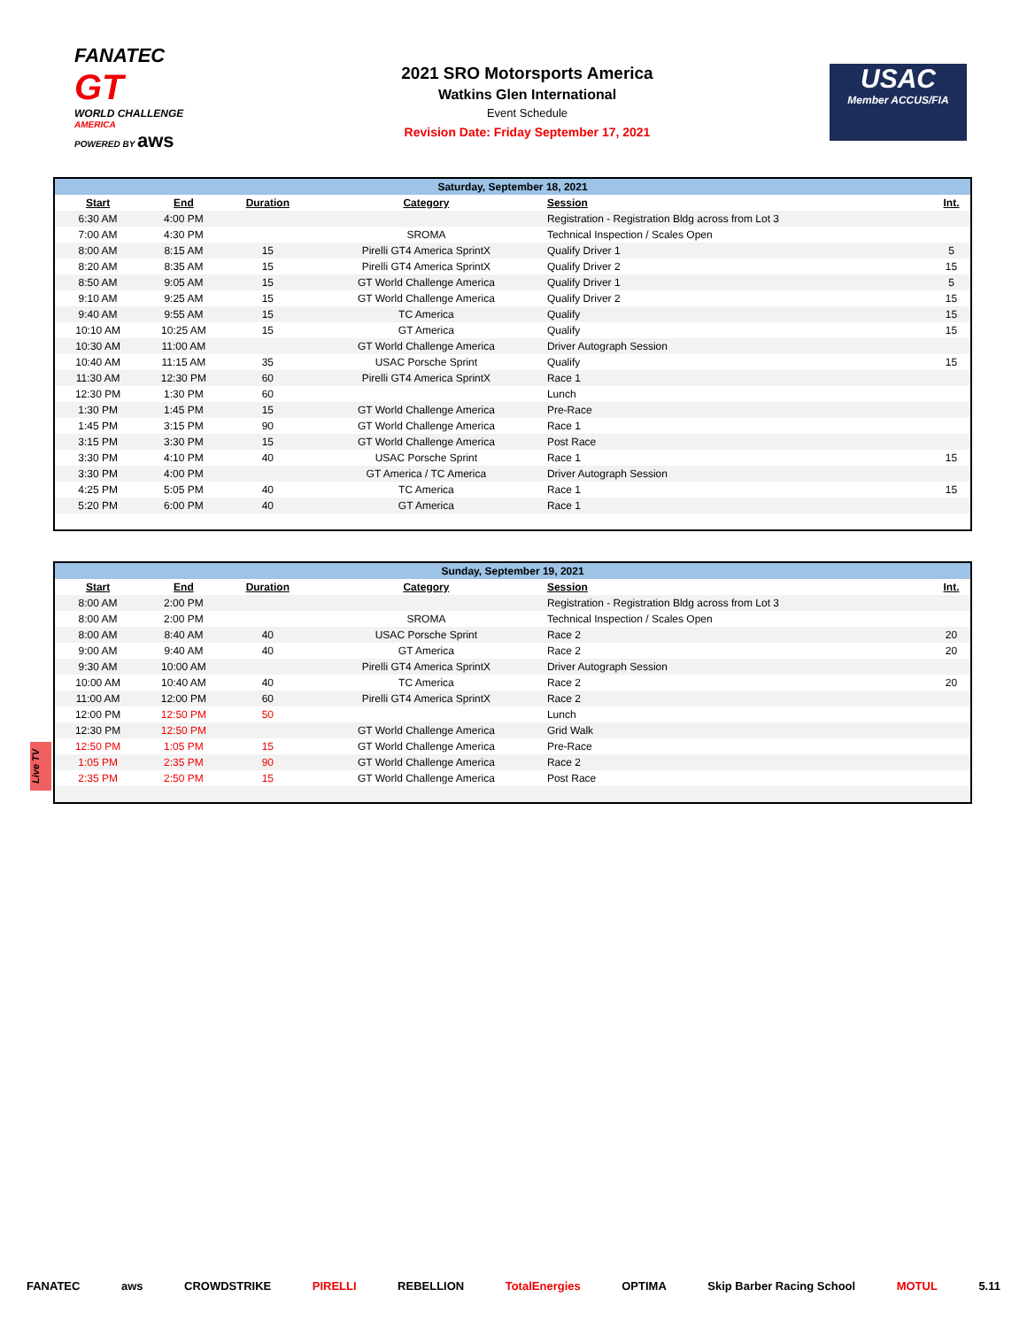FANATEC
GT
WORLD CHALLENGE
AMERICA
POWERED BY aws
2021 SRO Motorsports America
Watkins Glen International
Event Schedule
Revision Date: Friday September 17, 2021
USAC
Member ACCUS/FIA
| Saturday, September 18, 2021 | | | | | |
| --- | --- | --- | --- | --- | --- |
| Start | End | Duration | Category | Session | Int. |
| 6:30 AM | 4:00 PM | | | Registration - Registration Bldg across from Lot 3 | |
| 7:00 AM | 4:30 PM | | SROMA | Technical Inspection / Scales Open | |
| 8:00 AM | 8:15 AM | 15 | Pirelli GT4 America SprintX | Qualify Driver 1 | 5 |
| 8:20 AM | 8:35 AM | 15 | Pirelli GT4 America SprintX | Qualify Driver 2 | 15 |
| 8:50 AM | 9:05 AM | 15 | GT World Challenge America | Qualify Driver 1 | 5 |
| 9:10 AM | 9:25 AM | 15 | GT World Challenge America | Qualify Driver 2 | 15 |
| 9:40 AM | 9:55 AM | 15 | TC America | Qualify | 15 |
| 10:10 AM | 10:25 AM | 15 | GT America | Qualify | 15 |
| 10:30 AM | 11:00 AM | | GT World Challenge America | Driver Autograph Session | |
| 10:40 AM | 11:15 AM | 35 | USAC Porsche Sprint | Qualify | 15 |
| 11:30 AM | 12:30 PM | 60 | Pirelli GT4 America SprintX | Race 1 | |
| 12:30 PM | 1:30 PM | 60 | | Lunch | |
| 1:30 PM | 1:45 PM | 15 | GT World Challenge America | Pre-Race | |
| 1:45 PM | 3:15 PM | 90 | GT World Challenge America | Race 1 | |
| 3:15 PM | 3:30 PM | 15 | GT World Challenge America | Post Race | |
| 3:30 PM | 4:10 PM | 40 | USAC Porsche Sprint | Race 1 | 15 |
| 3:30 PM | 4:00 PM | | GT America / TC America | Driver Autograph Session | |
| 4:25 PM | 5:05 PM | 40 | TC America | Race 1 | 15 |
| 5:20 PM | 6:00 PM | 40 | GT America | Race 1 | |
| Sunday, September 19, 2021 | | | | | |
| --- | --- | --- | --- | --- | --- |
| Start | End | Duration | Category | Session | Int. |
| 8:00 AM | 2:00 PM | | | Registration - Registration Bldg across from Lot 3 | |
| 8:00 AM | 2:00 PM | | SROMA | Technical Inspection / Scales Open | |
| 8:00 AM | 8:40 AM | 40 | USAC Porsche Sprint | Race 2 | 20 |
| 9:00 AM | 9:40 AM | 40 | GT America | Race 2 | 20 |
| 9:30 AM | 10:00 AM | | Pirelli GT4 America SprintX | Driver Autograph Session | |
| 10:00 AM | 10:40 AM | 40 | TC America | Race 2 | 20 |
| 11:00 AM | 12:00 PM | 60 | Pirelli GT4 America SprintX | Race 2 | |
| 12:00 PM | 12:50 PM | 50 | | Lunch | |
| 12:30 PM | 12:50 PM | | GT World Challenge America | Grid Walk | |
| 12:50 PM | 1:05 PM | 15 | GT World Challenge America | Pre-Race | |
| 1:05 PM | 2:35 PM | 90 | GT World Challenge America | Race 2 | |
| 2:35 PM | 2:50 PM | 15 | GT World Challenge America | Post Race | |
Live TV
FANATEC aws CROWDSTRIKE PIRELLI REBELLION TotalEnergies OPTIMA Skip Barber Racing School MOTUL 5.11